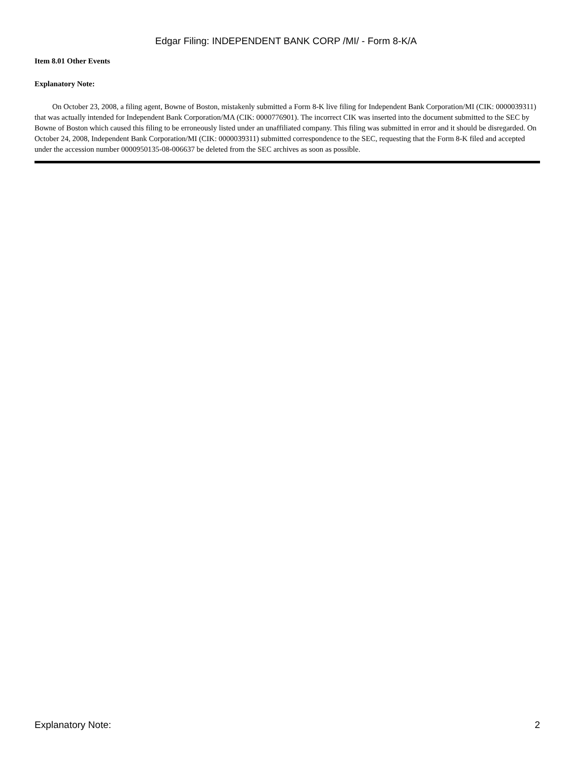Edgar Filing: INDEPENDENT BANK CORP /MI/ - Form 8-K/A
Item 8.01 Other Events
Explanatory Note:
On October 23, 2008, a filing agent, Bowne of Boston, mistakenly submitted a Form 8-K live filing for Independent Bank Corporation/MI (CIK: 0000039311) that was actually intended for Independent Bank Corporation/MA (CIK: 0000776901). The incorrect CIK was inserted into the document submitted to the SEC by Bowne of Boston which caused this filing to be erroneously listed under an unaffiliated company. This filing was submitted in error and it should be disregarded. On October 24, 2008, Independent Bank Corporation/MI (CIK: 0000039311) submitted correspondence to the SEC, requesting that the Form 8-K filed and accepted under the accession number 0000950135-08-006637 be deleted from the SEC archives as soon as possible.
Explanatory Note: 2